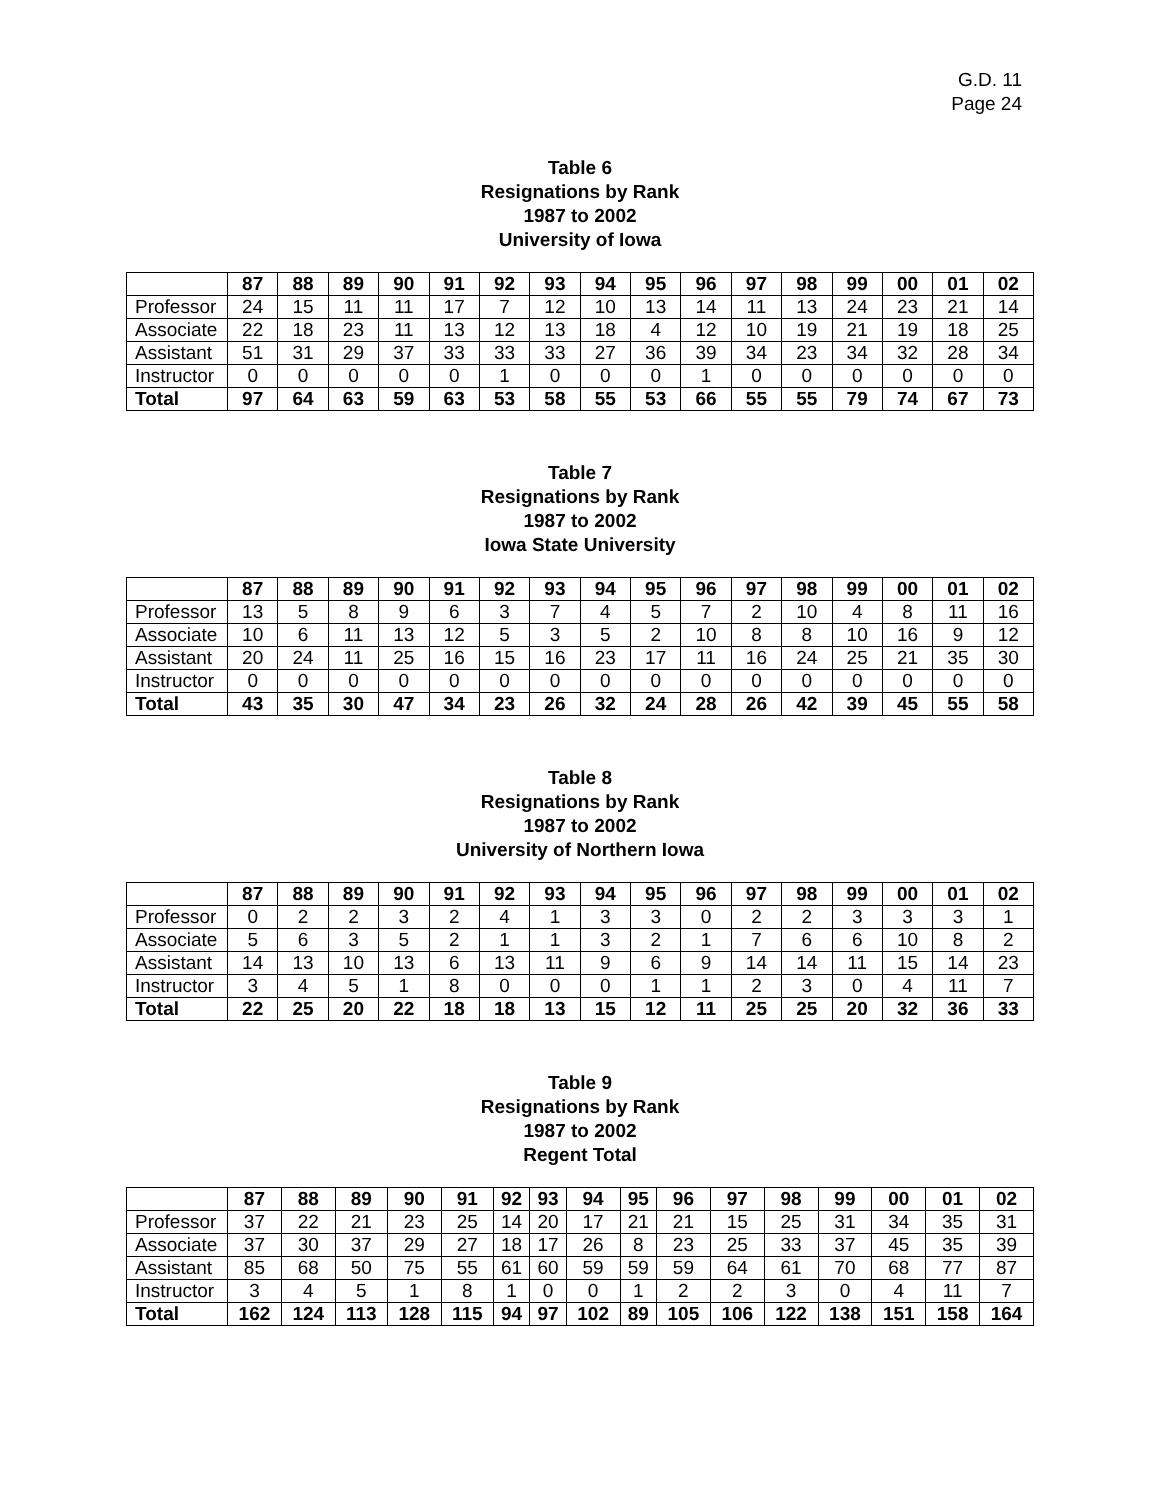G.D. 11
Page 24
Table 6
Resignations by Rank
1987 to 2002
University of Iowa
| | 87 | 88 | 89 | 90 | 91 | 92 | 93 | 94 | 95 | 96 | 97 | 98 | 99 | 00 | 01 | 02 |
| --- | --- | --- | --- | --- | --- | --- | --- | --- | --- | --- | --- | --- | --- | --- | --- | --- |
| Professor | 24 | 15 | 11 | 11 | 17 | 7 | 12 | 10 | 13 | 14 | 11 | 13 | 24 | 23 | 21 | 14 |
| Associate | 22 | 18 | 23 | 11 | 13 | 12 | 13 | 18 | 4 | 12 | 10 | 19 | 21 | 19 | 18 | 25 |
| Assistant | 51 | 31 | 29 | 37 | 33 | 33 | 33 | 27 | 36 | 39 | 34 | 23 | 34 | 32 | 28 | 34 |
| Instructor | 0 | 0 | 0 | 0 | 0 | 1 | 0 | 0 | 0 | 1 | 0 | 0 | 0 | 0 | 0 | 0 |
| Total | 97 | 64 | 63 | 59 | 63 | 53 | 58 | 55 | 53 | 66 | 55 | 55 | 79 | 74 | 67 | 73 |
Table 7
Resignations by Rank
1987 to 2002
Iowa State University
| | 87 | 88 | 89 | 90 | 91 | 92 | 93 | 94 | 95 | 96 | 97 | 98 | 99 | 00 | 01 | 02 |
| --- | --- | --- | --- | --- | --- | --- | --- | --- | --- | --- | --- | --- | --- | --- | --- | --- |
| Professor | 13 | 5 | 8 | 9 | 6 | 3 | 7 | 4 | 5 | 7 | 2 | 10 | 4 | 8 | 11 | 16 |
| Associate | 10 | 6 | 11 | 13 | 12 | 5 | 3 | 5 | 2 | 10 | 8 | 8 | 10 | 16 | 9 | 12 |
| Assistant | 20 | 24 | 11 | 25 | 16 | 15 | 16 | 23 | 17 | 11 | 16 | 24 | 25 | 21 | 35 | 30 |
| Instructor | 0 | 0 | 0 | 0 | 0 | 0 | 0 | 0 | 0 | 0 | 0 | 0 | 0 | 0 | 0 | 0 |
| Total | 43 | 35 | 30 | 47 | 34 | 23 | 26 | 32 | 24 | 28 | 26 | 42 | 39 | 45 | 55 | 58 |
Table 8
Resignations by Rank
1987 to 2002
University of Northern Iowa
| | 87 | 88 | 89 | 90 | 91 | 92 | 93 | 94 | 95 | 96 | 97 | 98 | 99 | 00 | 01 | 02 |
| --- | --- | --- | --- | --- | --- | --- | --- | --- | --- | --- | --- | --- | --- | --- | --- | --- |
| Professor | 0 | 2 | 2 | 3 | 2 | 4 | 1 | 3 | 3 | 0 | 2 | 2 | 3 | 3 | 3 | 1 |
| Associate | 5 | 6 | 3 | 5 | 2 | 1 | 1 | 3 | 2 | 1 | 7 | 6 | 6 | 10 | 8 | 2 |
| Assistant | 14 | 13 | 10 | 13 | 6 | 13 | 11 | 9 | 6 | 9 | 14 | 14 | 11 | 15 | 14 | 23 |
| Instructor | 3 | 4 | 5 | 1 | 8 | 0 | 0 | 0 | 1 | 1 | 2 | 3 | 0 | 4 | 11 | 7 |
| Total | 22 | 25 | 20 | 22 | 18 | 18 | 13 | 15 | 12 | 11 | 25 | 25 | 20 | 32 | 36 | 33 |
Table 9
Resignations by Rank
1987 to 2002
Regent Total
| | 87 | 88 | 89 | 90 | 91 | 92 | 93 | 94 | 95 | 96 | 97 | 98 | 99 | 00 | 01 | 02 |
| --- | --- | --- | --- | --- | --- | --- | --- | --- | --- | --- | --- | --- | --- | --- | --- | --- |
| Professor | 37 | 22 | 21 | 23 | 25 | 14 | 20 | 17 | 21 | 21 | 15 | 25 | 31 | 34 | 35 | 31 |
| Associate | 37 | 30 | 37 | 29 | 27 | 18 | 17 | 26 | 8 | 23 | 25 | 33 | 37 | 45 | 35 | 39 |
| Assistant | 85 | 68 | 50 | 75 | 55 | 61 | 60 | 59 | 59 | 59 | 64 | 61 | 70 | 68 | 77 | 87 |
| Instructor | 3 | 4 | 5 | 1 | 8 | 1 | 0 | 0 | 1 | 2 | 2 | 3 | 0 | 4 | 11 | 7 |
| Total | 162 | 124 | 113 | 128 | 115 | 94 | 97 | 102 | 89 | 105 | 106 | 122 | 138 | 151 | 158 | 164 |